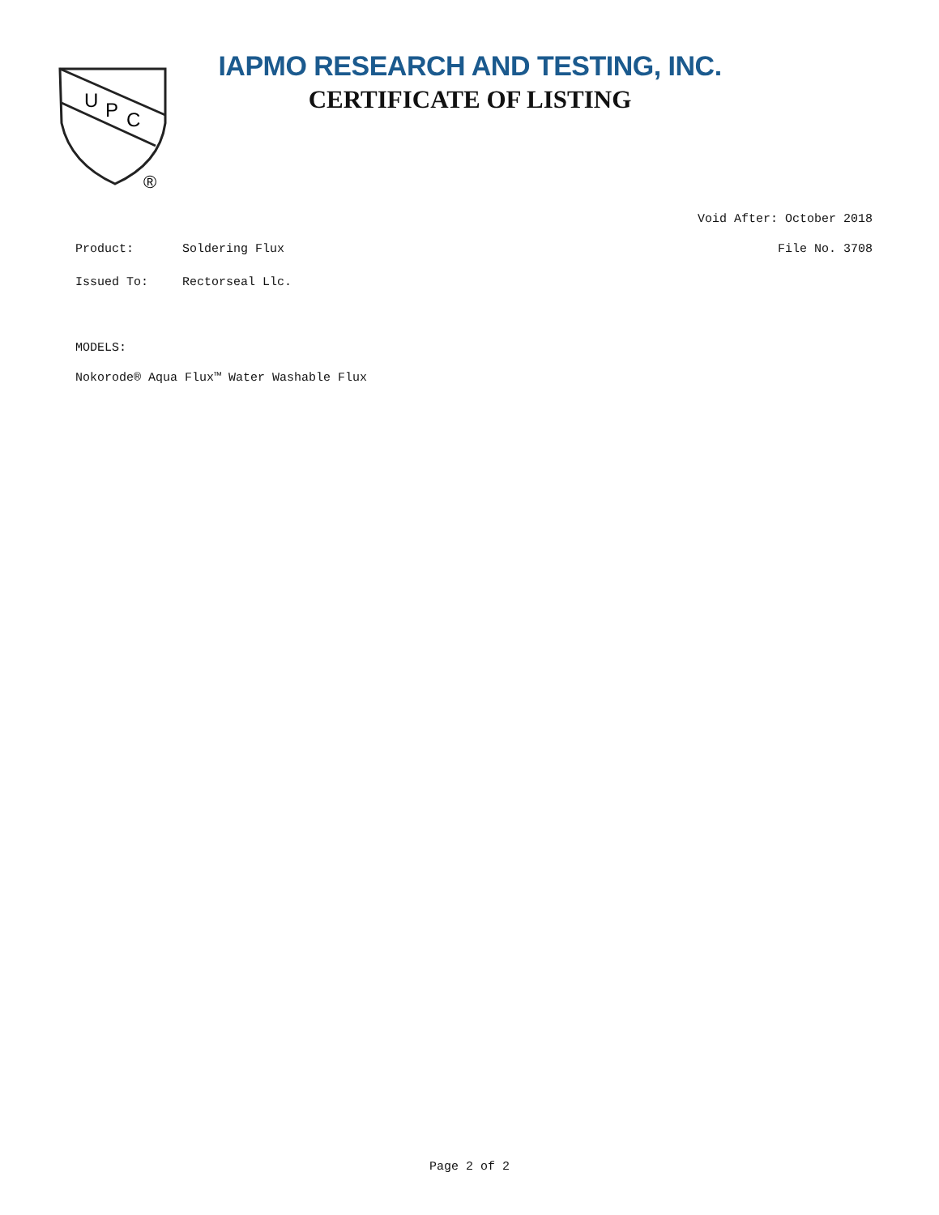U
P
C
®
IAPMO RESEARCH AND TESTING, INC.
CERTIFICATE OF LISTING
Void After: October 2018
Product: Soldering Flux File No. 3708
Issued To: Rectorseal Llc.
MODELS:
Nokorode® Aqua Flux™ Water Washable Flux
Page 2 of 2